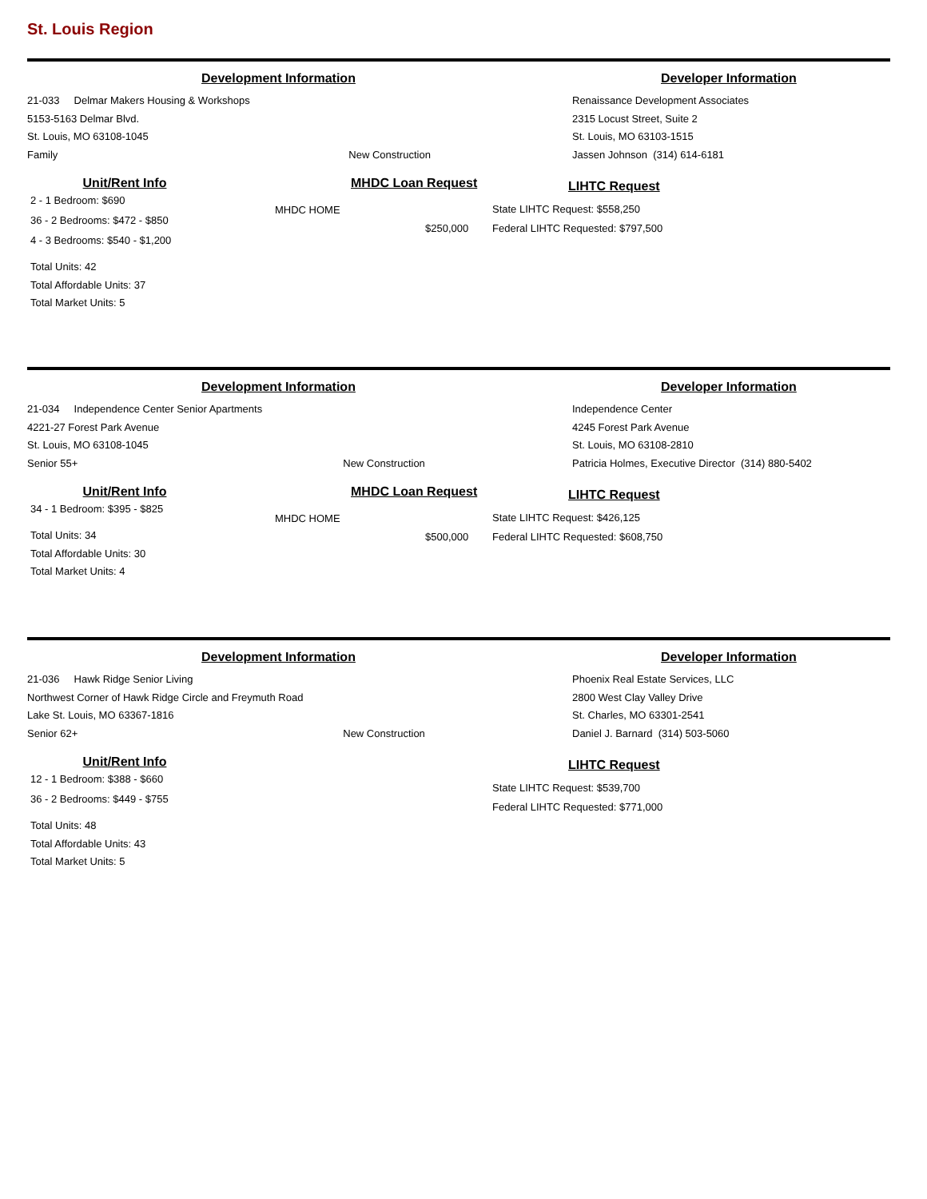St. Louis Region
Development Information Developer Information
21-033 Delmar Makers Housing & Workshops
5153-5163 Delmar Blvd.
St. Louis, MO 63108-1045
Family New Construction
Renaissance Development Associates
2315 Locust Street, Suite 2
St. Louis, MO 63103-1515
Jassen Johnson (314) 614-6181
Unit/Rent Info
2 - 1 Bedroom: $690
36 - 2 Bedrooms: $472 - $850
4 - 3 Bedrooms: $540 - $1,200
Total Units: 42
Total Affordable Units: 37
Total Market Units: 5
MHDC Loan Request
MHDC HOME $250,000
LIHTC Request
State LIHTC Request: $558,250
Federal LIHTC Requested: $797,500
Development Information Developer Information
21-034 Independence Center Senior Apartments
4221-27 Forest Park Avenue
St. Louis, MO 63108-1045
Senior 55+ New Construction
Independence Center
4245 Forest Park Avenue
St. Louis, MO 63108-2810
Patricia Holmes, Executive Director (314) 880-5402
Unit/Rent Info
34 - 1 Bedroom: $395 - $825
Total Units: 34
Total Affordable Units: 30
Total Market Units: 4
MHDC Loan Request
MHDC HOME $500,000
LIHTC Request
State LIHTC Request: $426,125
Federal LIHTC Requested: $608,750
Development Information Developer Information
21-036 Hawk Ridge Senior Living
Northwest Corner of Hawk Ridge Circle and Freymuth Road
Lake St. Louis, MO 63367-1816
Senior 62+ New Construction
Phoenix Real Estate Services, LLC
2800 West Clay Valley Drive
St. Charles, MO 63301-2541
Daniel J. Barnard (314) 503-5060
Unit/Rent Info
12 - 1 Bedroom: $388 - $660
36 - 2 Bedrooms: $449 - $755
Total Units: 48
Total Affordable Units: 43
Total Market Units: 5
LIHTC Request
State LIHTC Request: $539,700
Federal LIHTC Requested: $771,000